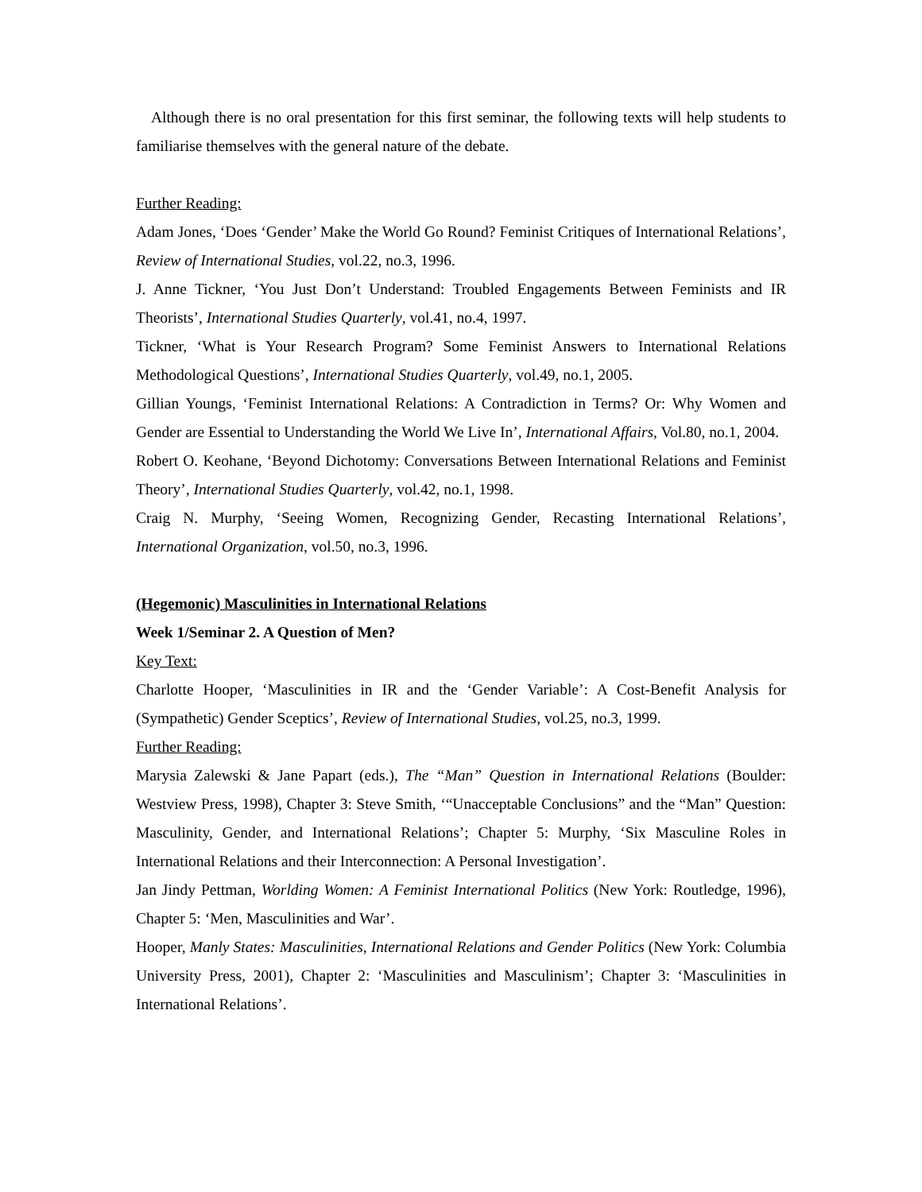Although there is no oral presentation for this first seminar, the following texts will help students to familiarise themselves with the general nature of the debate.
Further Reading:
Adam Jones, ‘Does ‘Gender’ Make the World Go Round? Feminist Critiques of International Relations’, Review of International Studies, vol.22, no.3, 1996.
J. Anne Tickner, ‘You Just Don’t Understand: Troubled Engagements Between Feminists and IR Theorists’, International Studies Quarterly, vol.41, no.4, 1997.
Tickner, ‘What is Your Research Program? Some Feminist Answers to International Relations Methodological Questions’, International Studies Quarterly, vol.49, no.1, 2005.
Gillian Youngs, ‘Feminist International Relations: A Contradiction in Terms? Or: Why Women and Gender are Essential to Understanding the World We Live In’, International Affairs, Vol.80, no.1, 2004.
Robert O. Keohane, ‘Beyond Dichotomy: Conversations Between International Relations and Feminist Theory’, International Studies Quarterly, vol.42, no.1, 1998.
Craig N. Murphy, ‘Seeing Women, Recognizing Gender, Recasting International Relations’, International Organization, vol.50, no.3, 1996.
(Hegemonic) Masculinities in International Relations
Week 1/Seminar 2. A Question of Men?
Key Text:
Charlotte Hooper, ‘Masculinities in IR and the ‘Gender Variable’: A Cost-Benefit Analysis for (Sympathetic) Gender Sceptics’, Review of International Studies, vol.25, no.3, 1999.
Further Reading:
Marysia Zalewski & Jane Papart (eds.), The “Man” Question in International Relations (Boulder: Westview Press, 1998), Chapter 3: Steve Smith, ‘“Unacceptable Conclusions” and the “Man” Question: Masculinity, Gender, and International Relations’; Chapter 5: Murphy, ‘Six Masculine Roles in International Relations and their Interconnection: A Personal Investigation’.
Jan Jindy Pettman, Worlding Women: A Feminist International Politics (New York: Routledge, 1996), Chapter 5: ‘Men, Masculinities and War’.
Hooper, Manly States: Masculinities, International Relations and Gender Politics (New York: Columbia University Press, 2001), Chapter 2: ‘Masculinities and Masculinism’; Chapter 3: ‘Masculinities in International Relations’.